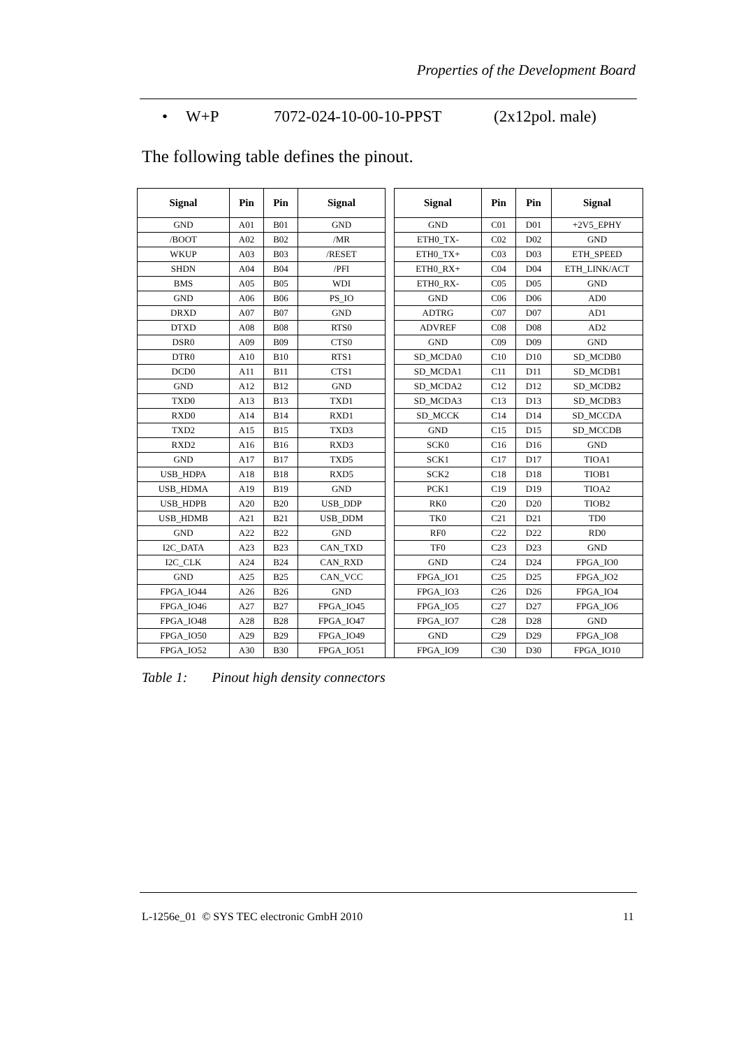Properties of the Development Board
• W+P 7072-024-10-00-10-PPST (2x12pol. male)
The following table defines the pinout.
| Signal | Pin | Pin | Signal | | Signal | Pin | Pin | Signal |
| --- | --- | --- | --- | --- | --- | --- | --- | --- |
| GND | A01 | B01 | GND | | GND | C01 | D01 | +2V5_EPHY |
| /BOOT | A02 | B02 | /MR | | ETH0_TX- | C02 | D02 | GND |
| WKUP | A03 | B03 | /RESET | | ETH0_TX+ | C03 | D03 | ETH_SPEED |
| SHDN | A04 | B04 | /PFI | | ETH0_RX+ | C04 | D04 | ETH_LINK/ACT |
| BMS | A05 | B05 | WDI | | ETH0_RX- | C05 | D05 | GND |
| GND | A06 | B06 | PS_IO | | GND | C06 | D06 | AD0 |
| DRXD | A07 | B07 | GND | | ADTRG | C07 | D07 | AD1 |
| DTXD | A08 | B08 | RTS0 | | ADVREF | C08 | D08 | AD2 |
| DSR0 | A09 | B09 | CTS0 | | GND | C09 | D09 | GND |
| DTR0 | A10 | B10 | RTS1 | | SD_MCDA0 | C10 | D10 | SD_MCDB0 |
| DCD0 | A11 | B11 | CTS1 | | SD_MCDA1 | C11 | D11 | SD_MCDB1 |
| GND | A12 | B12 | GND | | SD_MCDA2 | C12 | D12 | SD_MCDB2 |
| TXD0 | A13 | B13 | TXD1 | | SD_MCDA3 | C13 | D13 | SD_MCDB3 |
| RXD0 | A14 | B14 | RXD1 | | SD_MCCK | C14 | D14 | SD_MCCDA |
| TXD2 | A15 | B15 | TXD3 | | GND | C15 | D15 | SD_MCCDB |
| RXD2 | A16 | B16 | RXD3 | | SCK0 | C16 | D16 | GND |
| GND | A17 | B17 | TXD5 | | SCK1 | C17 | D17 | TIOA1 |
| USB_HDPA | A18 | B18 | RXD5 | | SCK2 | C18 | D18 | TIOB1 |
| USB_HDMA | A19 | B19 | GND | | PCK1 | C19 | D19 | TIOA2 |
| USB_HDPB | A20 | B20 | USB_DDP | | RK0 | C20 | D20 | TIOB2 |
| USB_HDMB | A21 | B21 | USB_DDM | | TK0 | C21 | D21 | TD0 |
| GND | A22 | B22 | GND | | RF0 | C22 | D22 | RD0 |
| I2C_DATA | A23 | B23 | CAN_TXD | | TF0 | C23 | D23 | GND |
| I2C_CLK | A24 | B24 | CAN_RXD | | GND | C24 | D24 | FPGA_IO0 |
| GND | A25 | B25 | CAN_VCC | | FPGA_IO1 | C25 | D25 | FPGA_IO2 |
| FPGA_IO44 | A26 | B26 | GND | | FPGA_IO3 | C26 | D26 | FPGA_IO4 |
| FPGA_IO46 | A27 | B27 | FPGA_IO45 | | FPGA_IO5 | C27 | D27 | FPGA_IO6 |
| FPGA_IO48 | A28 | B28 | FPGA_IO47 | | FPGA_IO7 | C28 | D28 | GND |
| FPGA_IO50 | A29 | B29 | FPGA_IO49 | | GND | C29 | D29 | FPGA_IO8 |
| FPGA_IO52 | A30 | B30 | FPGA_IO51 | | FPGA_IO9 | C30 | D30 | FPGA_IO10 |
Table 1: Pinout high density connectors
L-1256e_01 © SYS TEC electronic GmbH 2010
11